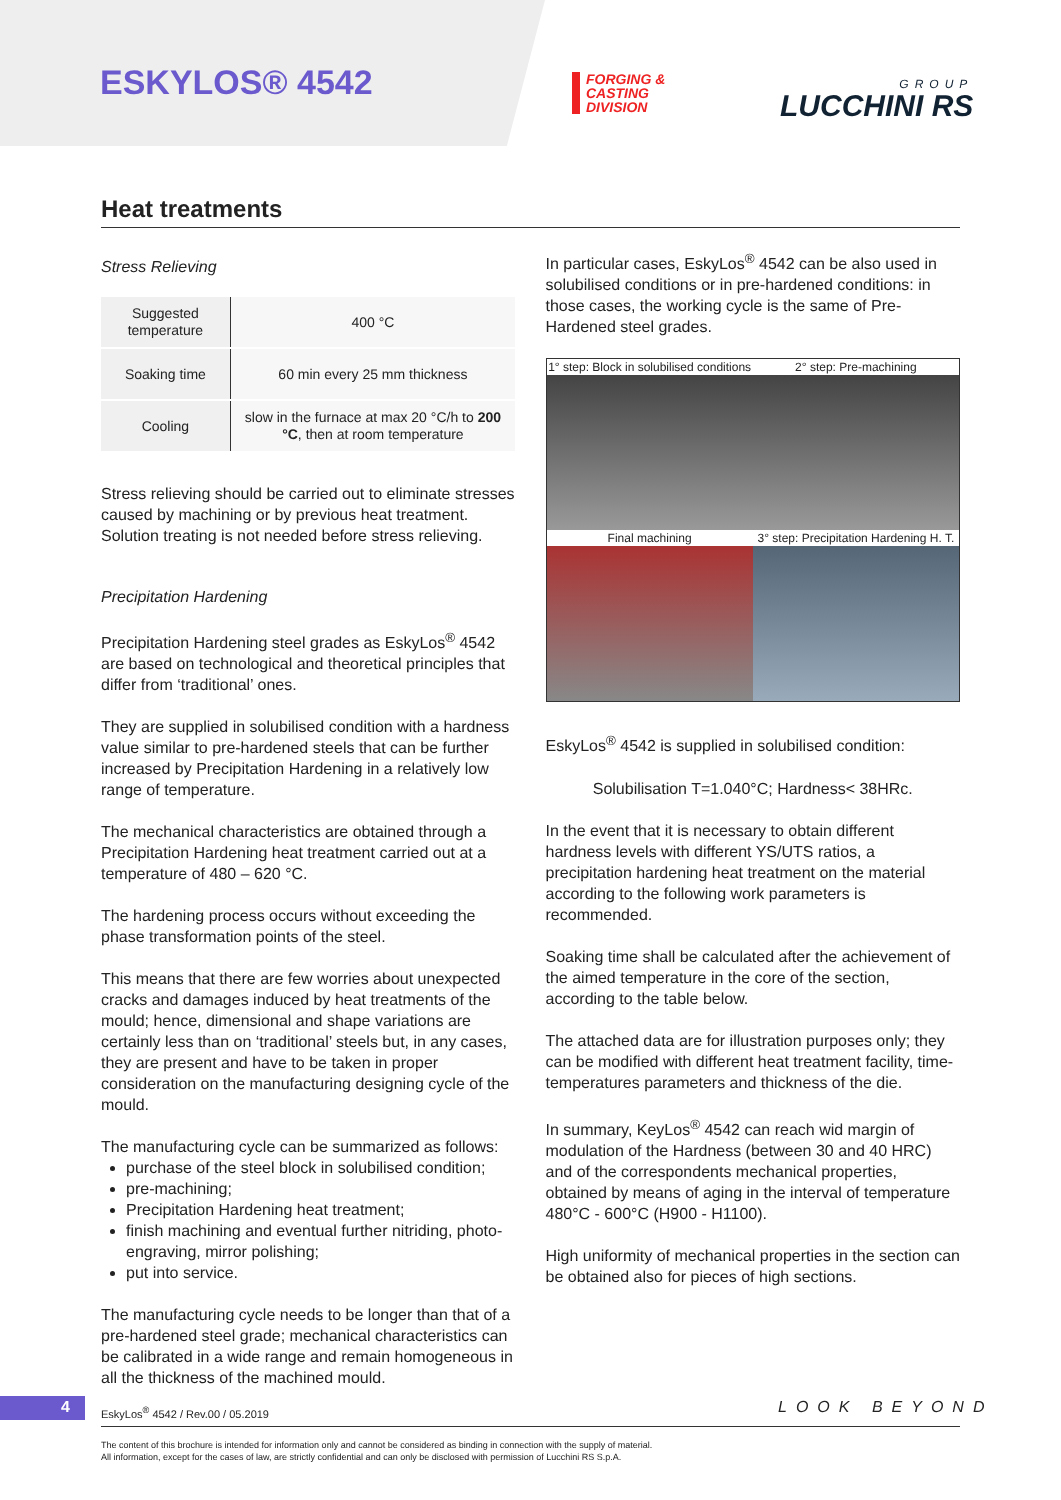ESKYLOS® 4542
FORGING &
CASTING
DIVISION
GROUP
LUCCHINI RS
Heat treatments
Stress Relieving
| Suggested temperature | 400 °C |
| Soaking time | 60 min every 25 mm thickness |
| Cooling | slow in the furnace at max 20 °C/h to 200 °C , then at room temperature |
Stress relieving should be carried out to eliminate stresses caused by machining or by previous heat treatment. Solution treating is not needed before stress relieving.
Precipitation Hardening
Precipitation Hardening steel grades as EskyLos<sup>®</sup> 4542 are based on technological and theoretical principles that differ from ‘traditional’ ones.
They are supplied in solubilised condition with a hardness value similar to pre-hardened steels that can be further increased by Precipitation Hardening in a relatively low range of temperature.
The mechanical characteristics are obtained through a Precipitation Hardening heat treatment carried out at a temperature of 480 – 620 °C.
The hardening process occurs without exceeding the phase transformation points of the steel.
This means that there are few worries about unexpected cracks and damages induced by heat treatments of the mould; hence, dimensional and shape variations are certainly less than on ‘traditional’ steels but, in any cases, they are present and have to be taken in proper consideration on the manufacturing designing cycle of the mould.
The manufacturing cycle can be summarized as follows:
purchase of the steel block in solubilised condition;
pre-machining;
Precipitation Hardening heat treatment;
finish machining and eventual further nitriding, photo-engraving, mirror polishing;
put into service.
The manufacturing cycle needs to be longer than that of a pre-hardened steel grade; mechanical characteristics can be calibrated in a wide range and remain homogeneous in all the thickness of the machined mould.
In particular cases, EskyLos<sup>®</sup> 4542 can be also used in solubilised conditions or in pre-hardened conditions: in those cases, the working cycle is the same of Pre-Hardened steel grades.
1° step: Block in solubilised conditions
2° step: Pre-machining
Final machining
3° step: Precipitation Hardening H. T.
EskyLos<sup>®</sup> 4542 is supplied in solubilised condition:
Solubilisation T=1.040°C; Hardness< 38HRc.
In the event that it is necessary to obtain different hardness levels with different YS/UTS ratios, a precipitation hardening heat treatment on the material according to the following work parameters is recommended.
Soaking time shall be calculated after the achievement of the aimed temperature in the core of the section, according to the table below.
The attached data are for illustration purposes only; they can be modified with different heat treatment facility, time-temperatures parameters and thickness of the die.
In summary, KeyLos<sup>®</sup> 4542 can reach wid margin of modulation of the Hardness (between 30 and 40 HRC) and of the correspondents mechanical properties, obtained by means of aging in the interval of temperature 480°C - 600°C (H900 - H1100).
High uniformity of mechanical properties in the section can be obtained also for pieces of high sections.
4
EskyLos<sup>®</sup> 4542 / Rev.00 / 05.2019
LOOK BEYOND
The content of this brochure is intended for information only and cannot be considered as binding in connection with the supply of material.
All information, except for the cases of law, are strictly confidential and can only be disclosed with permission of Lucchini RS S.p.A.